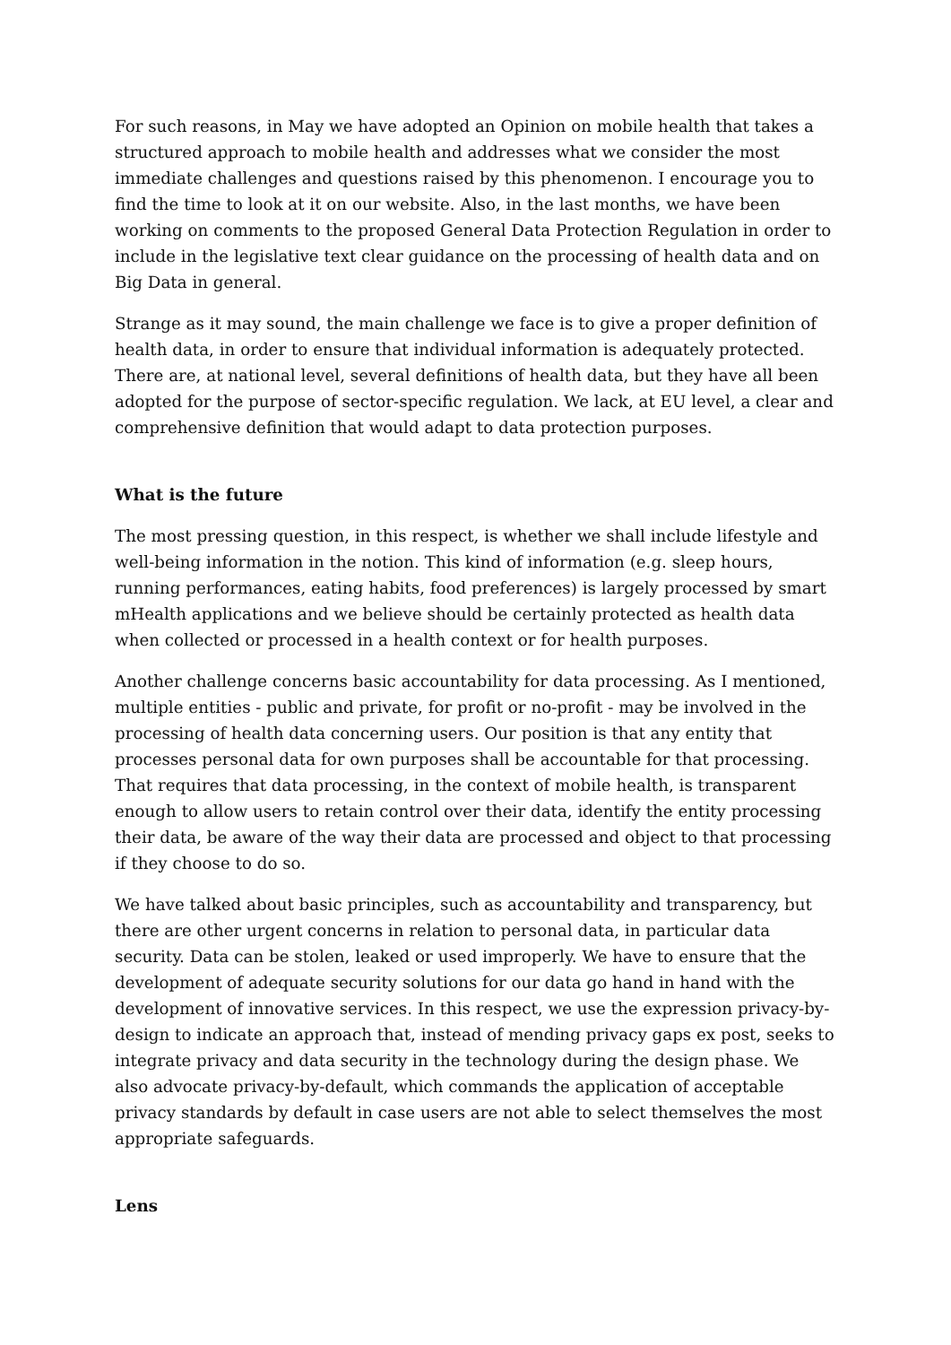For such reasons, in May we have adopted an Opinion on mobile health that takes a structured approach to mobile health and addresses what we consider the most immediate challenges and questions raised by this phenomenon. I encourage you to find the time to look at it on our website. Also, in the last months, we have been working on comments to the proposed General Data Protection Regulation in order to include in the legislative text clear guidance on the processing of health data and on Big Data in general.
Strange as it may sound, the main challenge we face is to give a proper definition of health data, in order to ensure that individual information is adequately protected. There are, at national level, several definitions of health data, but they have all been adopted for the purpose of sector-specific regulation. We lack, at EU level, a clear and comprehensive definition that would adapt to data protection purposes.
What is the future
The most pressing question, in this respect, is whether we shall include lifestyle and well-being information in the notion. This kind of information (e.g. sleep hours, running performances, eating habits, food preferences) is largely processed by smart mHealth applications and we believe should be certainly protected as health data when collected or processed in a health context or for health purposes.
Another challenge concerns basic accountability for data processing. As I mentioned, multiple entities - public and private, for profit or no-profit - may be involved in the processing of health data concerning users. Our position is that any entity that processes personal data for own purposes shall be accountable for that processing. That requires that data processing, in the context of mobile health, is transparent enough to allow users to retain control over their data, identify the entity processing their data, be aware of the way their data are processed and object to that processing if they choose to do so.
We have talked about basic principles, such as accountability and transparency, but there are other urgent concerns in relation to personal data, in particular data security. Data can be stolen, leaked or used improperly. We have to ensure that the development of adequate security solutions for our data go hand in hand with the development of innovative services. In this respect, we use the expression privacy-by-design to indicate an approach that, instead of mending privacy gaps ex post, seeks to integrate privacy and data security in the technology during the design phase. We also advocate privacy-by-default, which commands the application of acceptable privacy standards by default in case users are not able to select themselves the most appropriate safeguards.
Lens